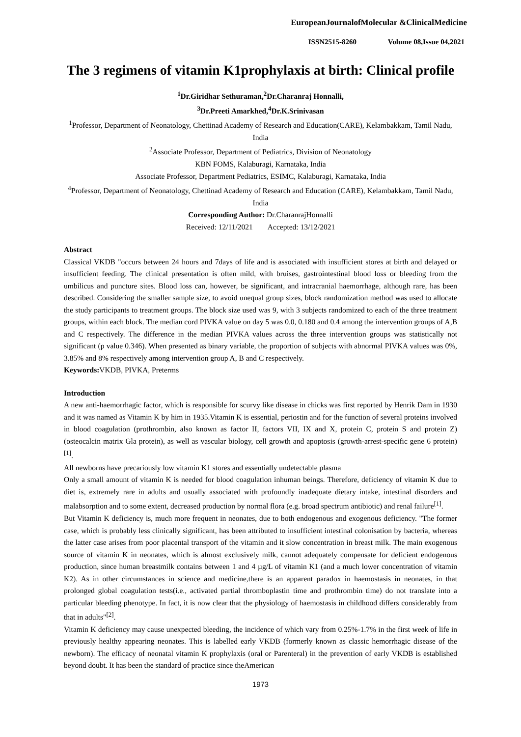EuropeanJournalofMolecular &ClinicalMedicine
ISSN2515-8260 Volume 08,Issue 04,2021
The 3 regimens of vitamin K1prophylaxis at birth: Clinical profile
<sup>1</sup> Dr.Giridhar Sethuraman,<sup>2</sup>Dr.Charanraj Honnalli,
<sup>3</sup> Dr.Preeti Amarkhed,<sup>4</sup>Dr.K.Srinivasan
<sup>1</sup> Professor, Department of Neonatology, Chettinad Academy of Research and Education(CARE), Kelambakkam, Tamil Nadu, India
<sup>2</sup> Associate Professor, Department of Pediatrics, Division of Neonatology
KBN FOMS, Kalaburagi, Karnataka, India
Associate Professor, Department Pediatrics, ESIMC, Kalaburagi, Karnataka, India
<sup>4</sup> Professor, Department of Neonatology, Chettinad Academy of Research and Education (CARE), Kelambakkam, Tamil Nadu, India
Corresponding Author: Dr.CharanrajHonnalli
Received: 12/11/2021 Accepted: 13/12/2021
Abstract
Classical VKDB "occurs between 24 hours and 7days of life and is associated with insufficient stores at birth and delayed or insufficient feeding. The clinical presentation is often mild, with bruises, gastrointestinal blood loss or bleeding from the umbilicus and puncture sites. Blood loss can, however, be significant, and intracranial haemorrhage, although rare, has been described. Considering the smaller sample size, to avoid unequal group sizes, block randomization method was used to allocate the study participants to treatment groups. The block size used was 9, with 3 subjects randomized to each of the three treatment groups, within each block. The median cord PIVKA value on day 5 was 0.0, 0.180 and 0.4 among the intervention groups of A,B and C respectively. The difference in the median PIVKA values across the three intervention groups was statistically not significant (p value 0.346). When presented as binary variable, the proportion of subjects with abnormal PIVKA values was 0%, 3.85% and 8% respectively among intervention group A, B and C respectively.
Keywords: VKDB, PIVKA, Preterms
Introduction
A new anti-haemorrhagic factor, which is responsible for scurvy like disease in chicks was first reported by Henrik Dam in 1930 and it was named as Vitamin K by him in 1935.Vitamin K is essential, periostin and for the function of several proteins involved in blood coagulation (prothrombin, also known as factor II, factors VII, IX and X, protein C, protein S and protein Z) (osteocalcin matrix Gla protein), as well as vascular biology, cell growth and apoptosis (growth-arrest-specific gene 6 protein)<sup>[1]</sup>.
All newborns have precariously low vitamin K1 stores and essentially undetectable plasma
Only a small amount of vitamin K is needed for blood coagulation inhuman beings. Therefore, deficiency of vitamin K due to diet is, extremely rare in adults and usually associated with profoundly inadequate dietary intake, intestinal disorders and malabsorption and to some extent, decreased production by normal flora (e.g. broad spectrum antibiotic) and renal failure<sup>[1]</sup>.
But Vitamin K deficiency is, much more frequent in neonates, due to both endogenous and exogenous deficiency. "The former case, which is probably less clinically significant, has been attributed to insufficient intestinal colonisation by bacteria, whereas the latter case arises from poor placental transport of the vitamin and it slow concentration in breast milk. The main exogenous source of vitamin K in neonates, which is almost exclusively milk, cannot adequately compensate for deficient endogenous production, since human breastmilk contains between 1 and 4 µg/L of vitamin K1 (and a much lower concentration of vitamin K2). As in other circumstances in science and medicine,there is an apparent paradox in haemostasis in neonates, in that prolonged global coagulation tests(i.e., activated partial thromboplastin time and prothrombin time) do not translate into a particular bleeding phenotype. In fact, it is now clear that the physiology of haemostasis in childhood differs considerably from that in adults"<sup>[2]</sup>.
Vitamin K deficiency may cause unexpected bleeding, the incidence of which vary from 0.25%-1.7% in the first week of life in previously healthy appearing neonates. This is labelled early VKDB (formerly known as classic hemorrhagic disease of the newborn). The efficacy of neonatal vitamin K prophylaxis (oral or Parenteral) in the prevention of early VKDB is established beyond doubt. It has been the standard of practice since theAmerican
1973